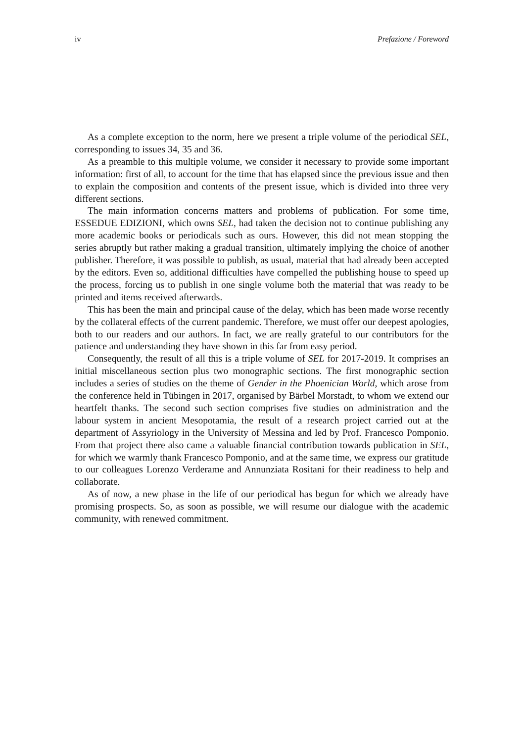iv Prefazione / Foreword
As a complete exception to the norm, here we present a triple volume of the periodical SEL, corresponding to issues 34, 35 and 36.
As a preamble to this multiple volume, we consider it necessary to provide some important information: first of all, to account for the time that has elapsed since the previous issue and then to explain the composition and contents of the present issue, which is divided into three very different sections.
The main information concerns matters and problems of publication. For some time, ESSEDUE EDIZIONI, which owns SEL, had taken the decision not to continue publishing any more academic books or periodicals such as ours. However, this did not mean stopping the series abruptly but rather making a gradual transition, ultimately implying the choice of another publisher. Therefore, it was possible to publish, as usual, material that had already been accepted by the editors. Even so, additional difficulties have compelled the publishing house to speed up the process, forcing us to publish in one single volume both the material that was ready to be printed and items received afterwards.
This has been the main and principal cause of the delay, which has been made worse recently by the collateral effects of the current pandemic. Therefore, we must offer our deepest apologies, both to our readers and our authors. In fact, we are really grateful to our contributors for the patience and understanding they have shown in this far from easy period.
Consequently, the result of all this is a triple volume of SEL for 2017-2019. It comprises an initial miscellaneous section plus two monographic sections. The first monographic section includes a series of studies on the theme of Gender in the Phoenician World, which arose from the conference held in Tübingen in 2017, organised by Bärbel Morstadt, to whom we extend our heartfelt thanks. The second such section comprises five studies on administration and the labour system in ancient Mesopotamia, the result of a research project carried out at the department of Assyriology in the University of Messina and led by Prof. Francesco Pomponio. From that project there also came a valuable financial contribution towards publication in SEL, for which we warmly thank Francesco Pomponio, and at the same time, we express our gratitude to our colleagues Lorenzo Verderame and Annunziata Rositani for their readiness to help and collaborate.
As of now, a new phase in the life of our periodical has begun for which we already have promising prospects. So, as soon as possible, we will resume our dialogue with the academic community, with renewed commitment.